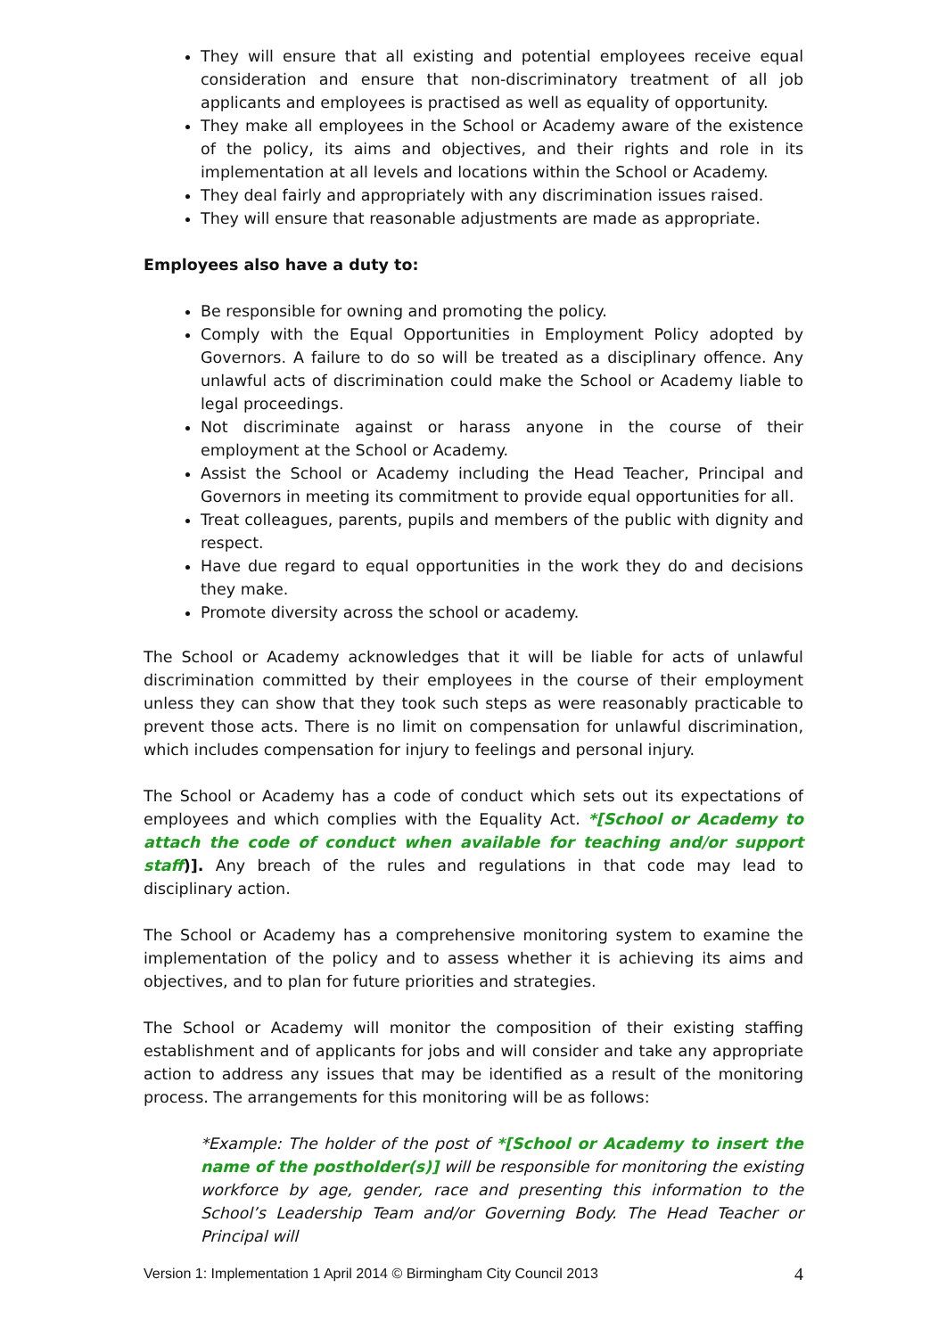They will ensure that all existing and potential employees receive equal consideration and ensure that non-discriminatory treatment of all job applicants and employees is practised as well as equality of opportunity.
They make all employees in the School or Academy aware of the existence of the policy, its aims and objectives, and their rights and role in its implementation at all levels and locations within the School or Academy.
They deal fairly and appropriately with any discrimination issues raised.
They will ensure that reasonable adjustments are made as appropriate.
Employees also have a duty to:
Be responsible for owning and promoting the policy.
Comply with the Equal Opportunities in Employment Policy adopted by Governors. A failure to do so will be treated as a disciplinary offence. Any unlawful acts of discrimination could make the School or Academy liable to legal proceedings.
Not discriminate against or harass anyone in the course of their employment at the School or Academy.
Assist the School or Academy including the Head Teacher, Principal and Governors in meeting its commitment to provide equal opportunities for all.
Treat colleagues, parents, pupils and members of the public with dignity and respect.
Have due regard to equal opportunities in the work they do and decisions they make.
Promote diversity across the school or academy.
The School or Academy acknowledges that it will be liable for acts of unlawful discrimination committed by their employees in the course of their employment unless they can show that they took such steps as were reasonably practicable to prevent those acts. There is no limit on compensation for unlawful discrimination, which includes compensation for injury to feelings and personal injury.
The School or Academy has a code of conduct which sets out its expectations of employees and which complies with the Equality Act. *[School or Academy to attach the code of conduct when available for teaching and/or support staff)]. Any breach of the rules and regulations in that code may lead to disciplinary action.
The School or Academy has a comprehensive monitoring system to examine the implementation of the policy and to assess whether it is achieving its aims and objectives, and to plan for future priorities and strategies.
The School or Academy will monitor the composition of their existing staffing establishment and of applicants for jobs and will consider and take any appropriate action to address any issues that may be identified as a result of the monitoring process. The arrangements for this monitoring will be as follows:
*Example: The holder of the post of *[School or Academy to insert the name of the postholder(s)] will be responsible for monitoring the existing workforce by age, gender, race and presenting this information to the School’s Leadership Team and/or Governing Body. The Head Teacher or Principal will
Version 1: Implementation 1 April 2014 © Birmingham City Council 2013 4